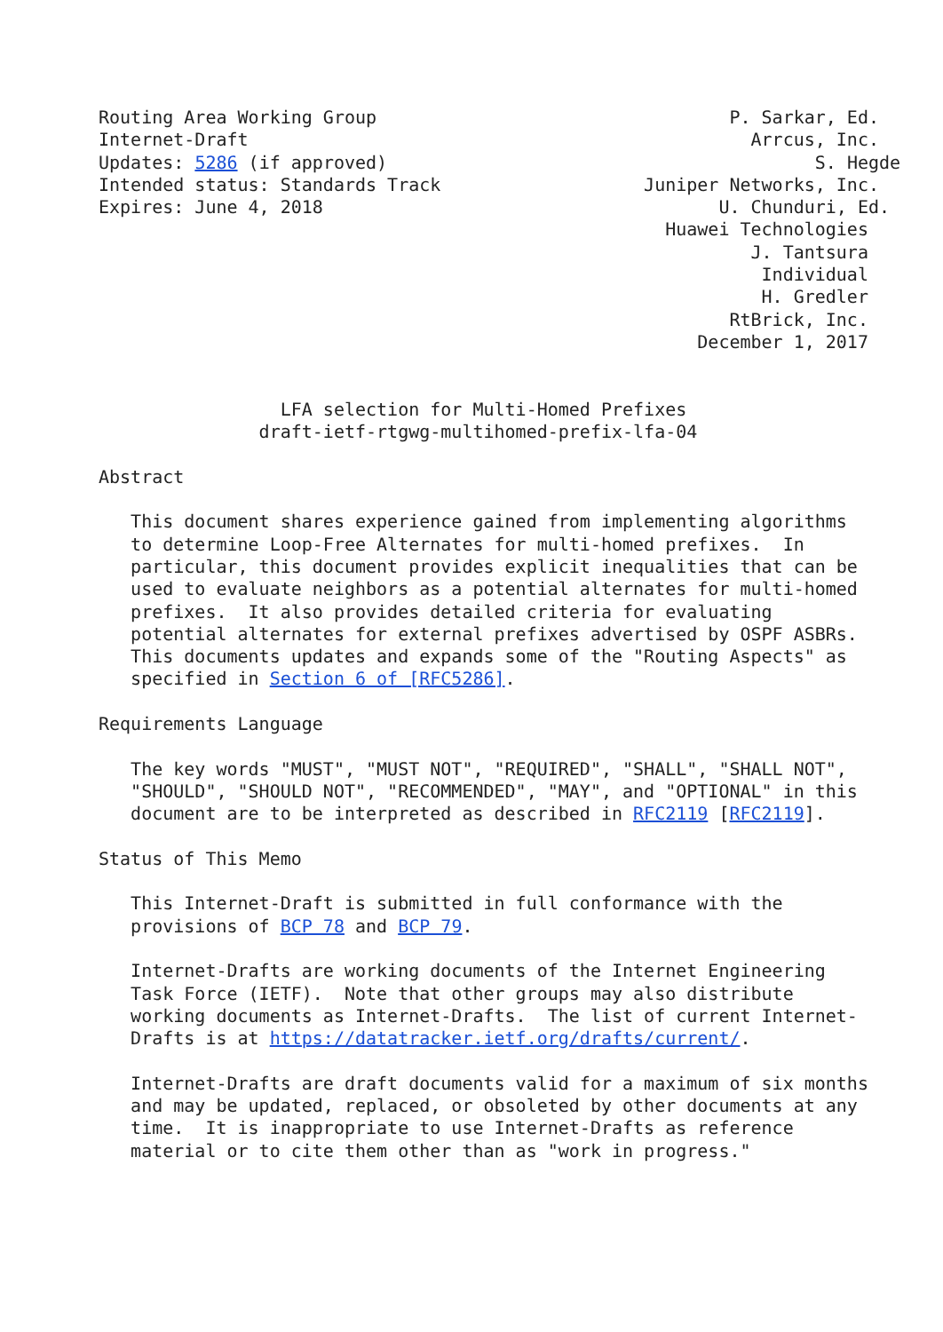Routing Area Working Group                                 P. Sarkar, Ed.
Internet-Draft                                               Arrcus, Inc.
Updates: 5286 (if approved)                                        S. Hegde
Intended status: Standards Track                   Juniper Networks, Inc.
Expires: June 4, 2018                                     U. Chunduri, Ed.
                                                     Huawei Technologies
                                                             J. Tantsura
                                                              Individual
                                                              H. Gredler
                                                           RtBrick, Inc.
                                                        December 1, 2017


                 LFA selection for Multi-Homed Prefixes
               draft-ietf-rtgwg-multihomed-prefix-lfa-04

Abstract

   This document shares experience gained from implementing algorithms
   to determine Loop-Free Alternates for multi-homed prefixes.  In
   particular, this document provides explicit inequalities that can be
   used to evaluate neighbors as a potential alternates for multi-homed
   prefixes.  It also provides detailed criteria for evaluating
   potential alternates for external prefixes advertised by OSPF ASBRs.
   This documents updates and expands some of the "Routing Aspects" as
   specified in Section 6 of [RFC5286].

Requirements Language

   The key words "MUST", "MUST NOT", "REQUIRED", "SHALL", "SHALL NOT",
   "SHOULD", "SHOULD NOT", "RECOMMENDED", "MAY", and "OPTIONAL" in this
   document are to be interpreted as described in RFC2119 [RFC2119].

Status of This Memo

   This Internet-Draft is submitted in full conformance with the
   provisions of BCP 78 and BCP 79.

   Internet-Drafts are working documents of the Internet Engineering
   Task Force (IETF).  Note that other groups may also distribute
   working documents as Internet-Drafts.  The list of current Internet-
   Drafts is at https://datatracker.ietf.org/drafts/current/.

   Internet-Drafts are draft documents valid for a maximum of six months
   and may be updated, replaced, or obsoleted by other documents at any
   time.  It is inappropriate to use Internet-Drafts as reference
   material or to cite them other than as "work in progress."